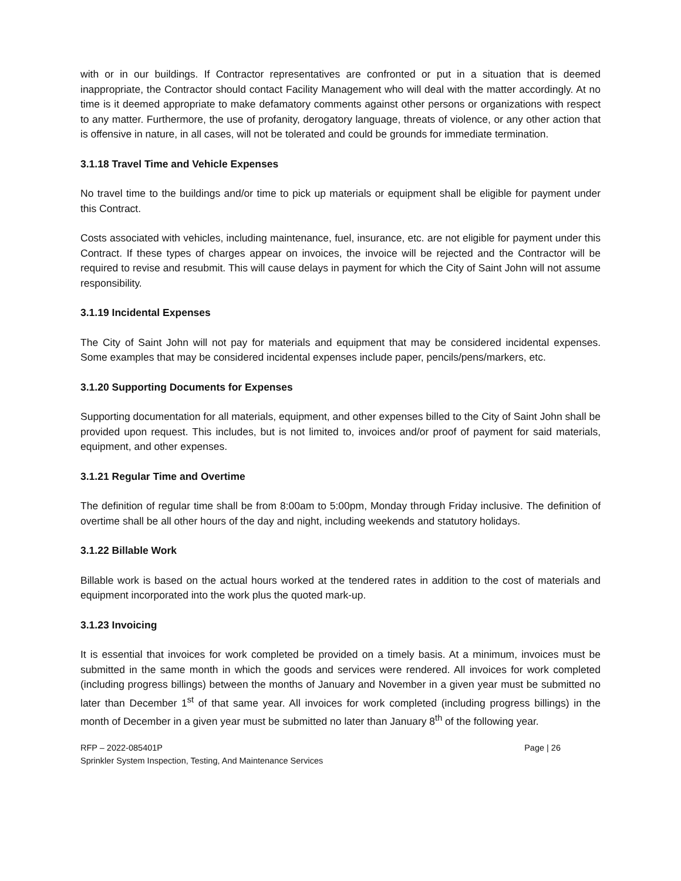with or in our buildings. If Contractor representatives are confronted or put in a situation that is deemed inappropriate, the Contractor should contact Facility Management who will deal with the matter accordingly. At no time is it deemed appropriate to make defamatory comments against other persons or organizations with respect to any matter. Furthermore, the use of profanity, derogatory language, threats of violence, or any other action that is offensive in nature, in all cases, will not be tolerated and could be grounds for immediate termination.
3.1.18 Travel Time and Vehicle Expenses
No travel time to the buildings and/or time to pick up materials or equipment shall be eligible for payment under this Contract.
Costs associated with vehicles, including maintenance, fuel, insurance, etc. are not eligible for payment under this Contract. If these types of charges appear on invoices, the invoice will be rejected and the Contractor will be required to revise and resubmit. This will cause delays in payment for which the City of Saint John will not assume responsibility.
3.1.19 Incidental Expenses
The City of Saint John will not pay for materials and equipment that may be considered incidental expenses. Some examples that may be considered incidental expenses include paper, pencils/pens/markers, etc.
3.1.20 Supporting Documents for Expenses
Supporting documentation for all materials, equipment, and other expenses billed to the City of Saint John shall be provided upon request. This includes, but is not limited to, invoices and/or proof of payment for said materials, equipment, and other expenses.
3.1.21 Regular Time and Overtime
The definition of regular time shall be from 8:00am to 5:00pm, Monday through Friday inclusive. The definition of overtime shall be all other hours of the day and night, including weekends and statutory holidays.
3.1.22 Billable Work
Billable work is based on the actual hours worked at the tendered rates in addition to the cost of materials and equipment incorporated into the work plus the quoted mark-up.
3.1.23 Invoicing
It is essential that invoices for work completed be provided on a timely basis. At a minimum, invoices must be submitted in the same month in which the goods and services were rendered. All invoices for work completed (including progress billings) between the months of January and November in a given year must be submitted no later than December 1<sup>st</sup> of that same year. All invoices for work completed (including progress billings) in the month of December in a given year must be submitted no later than January 8<sup>th</sup> of the following year.
RFP – 2022-085401P Page | 26
Sprinkler System Inspection, Testing, And Maintenance Services